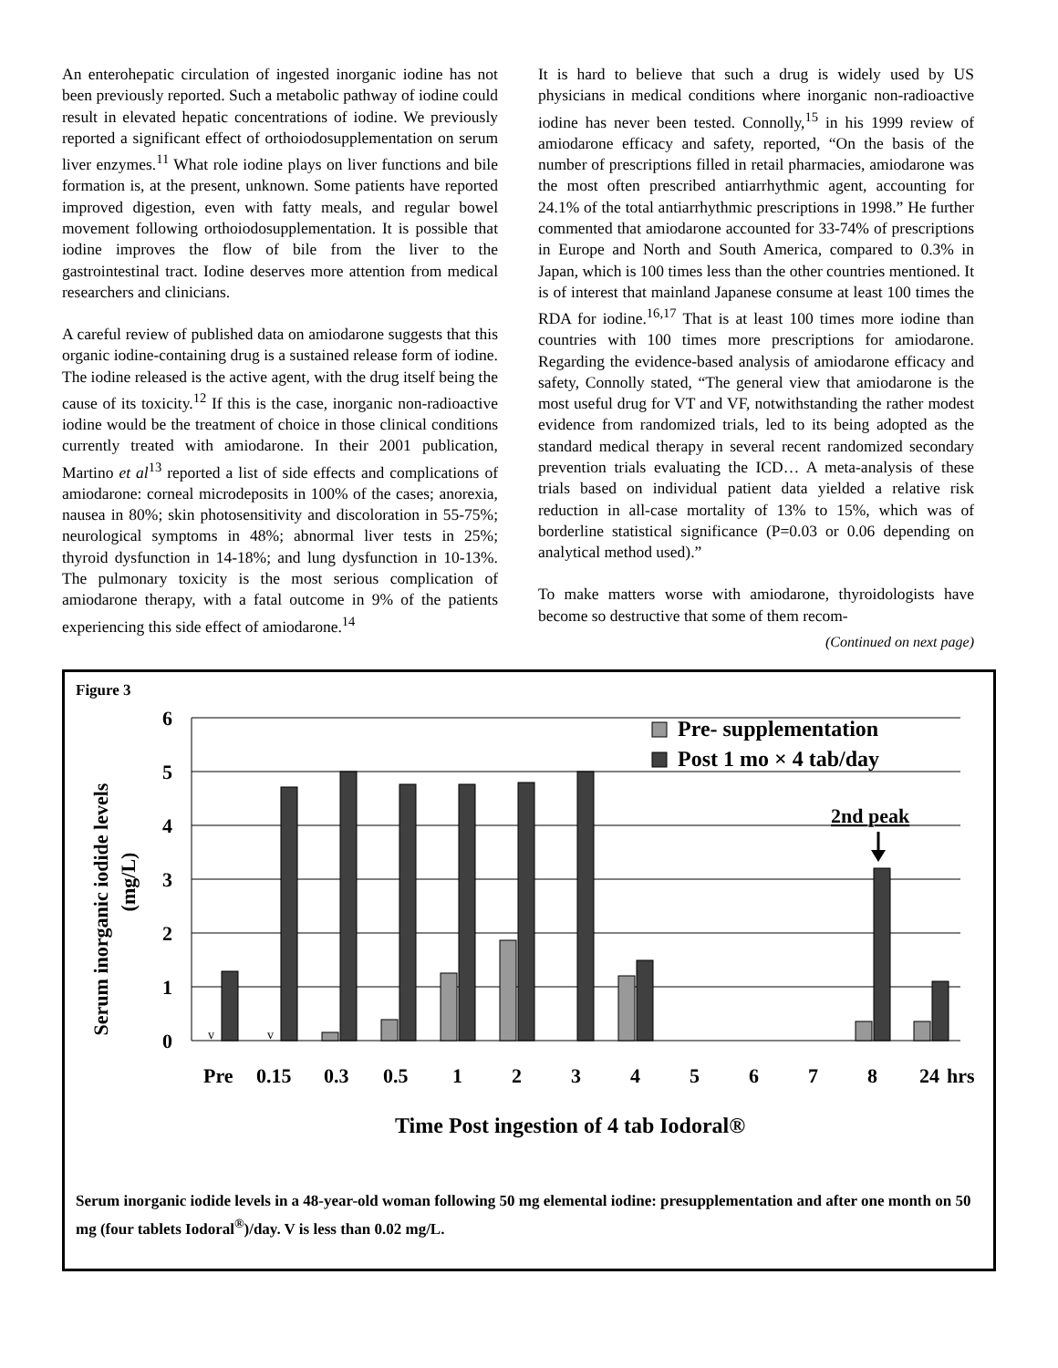An enterohepatic circulation of ingested inorganic iodine has not been previously reported. Such a metabolic pathway of iodine could result in elevated hepatic concentrations of iodine. We previously reported a significant effect of orthoiodosupplementation on serum liver enzymes.<sup>11</sup> What role iodine plays on liver functions and bile formation is, at the present, unknown. Some patients have reported improved digestion, even with fatty meals, and regular bowel movement following orthoiodosupplementation. It is possible that iodine improves the flow of bile from the liver to the gastrointestinal tract. Iodine deserves more attention from medical researchers and clinicians.
A careful review of published data on amiodarone suggests that this organic iodine-containing drug is a sustained release form of iodine. The iodine released is the active agent, with the drug itself being the cause of its toxicity.<sup>12</sup> If this is the case, inorganic non-radioactive iodine would be the treatment of choice in those clinical conditions currently treated with amiodarone. In their 2001 publication, Martino et al<sup>13</sup> reported a list of side effects and complications of amiodarone: corneal microdeposits in 100% of the cases; anorexia, nausea in 80%; skin photosensitivity and discoloration in 55-75%; neurological symptoms in 48%; abnormal liver tests in 25%; thyroid dysfunction in 14-18%; and lung dysfunction in 10-13%. The pulmonary toxicity is the most serious complication of amiodarone therapy, with a fatal outcome in 9% of the patients experiencing this side effect of amiodarone.<sup>14</sup>
It is hard to believe that such a drug is widely used by US physicians in medical conditions where inorganic non-radioactive iodine has never been tested. Connolly,<sup>15</sup> in his 1999 review of amiodarone efficacy and safety, reported, “On the basis of the number of prescriptions filled in retail pharmacies, amiodarone was the most often prescribed antiarrhythmic agent, accounting for 24.1% of the total antiarrhythmic prescriptions in 1998.” He further commented that amiodarone accounted for 33-74% of prescriptions in Europe and North and South America, compared to 0.3% in Japan, which is 100 times less than the other countries mentioned. It is of interest that mainland Japanese consume at least 100 times the RDA for iodine.<sup>16,17</sup> That is at least 100 times more iodine than countries with 100 times more prescriptions for amiodarone. Regarding the evidence-based analysis of amiodarone efficacy and safety, Connolly stated, “The general view that amiodarone is the most useful drug for VT and VF, notwithstanding the rather modest evidence from randomized trials, led to its being adopted as the standard medical therapy in several recent randomized secondary prevention trials evaluating the ICD… A meta-analysis of these trials based on individual patient data yielded a relative risk reduction in all-case mortality of 13% to 15%, which was of borderline statistical significance (P=0.03 or 0.06 depending on analytical method used).”
To make matters worse with amiodarone, thyroidologists have become so destructive that some of them recom-
(Continued on next page)
Figure 3
6
5
4
3
2
1
0
Serum inorganic iodide levels
(mg/L)
v
v
Pre- supplementation
Post 1 mo × 4 tab/day
2nd peak
Pre
0.15
0.3
0.5
1
2
3
4
5
6
7
8
24
hrs
Time Post ingestion of 4 tab Iodoral®
Serum inorganic iodide levels in a 48-year-old woman following 50 mg elemental iodine: presupplementation and after one month on 50 mg (four tablets Iodoral<sup>®</sup>)/day. V is less than 0.02 mg/L.